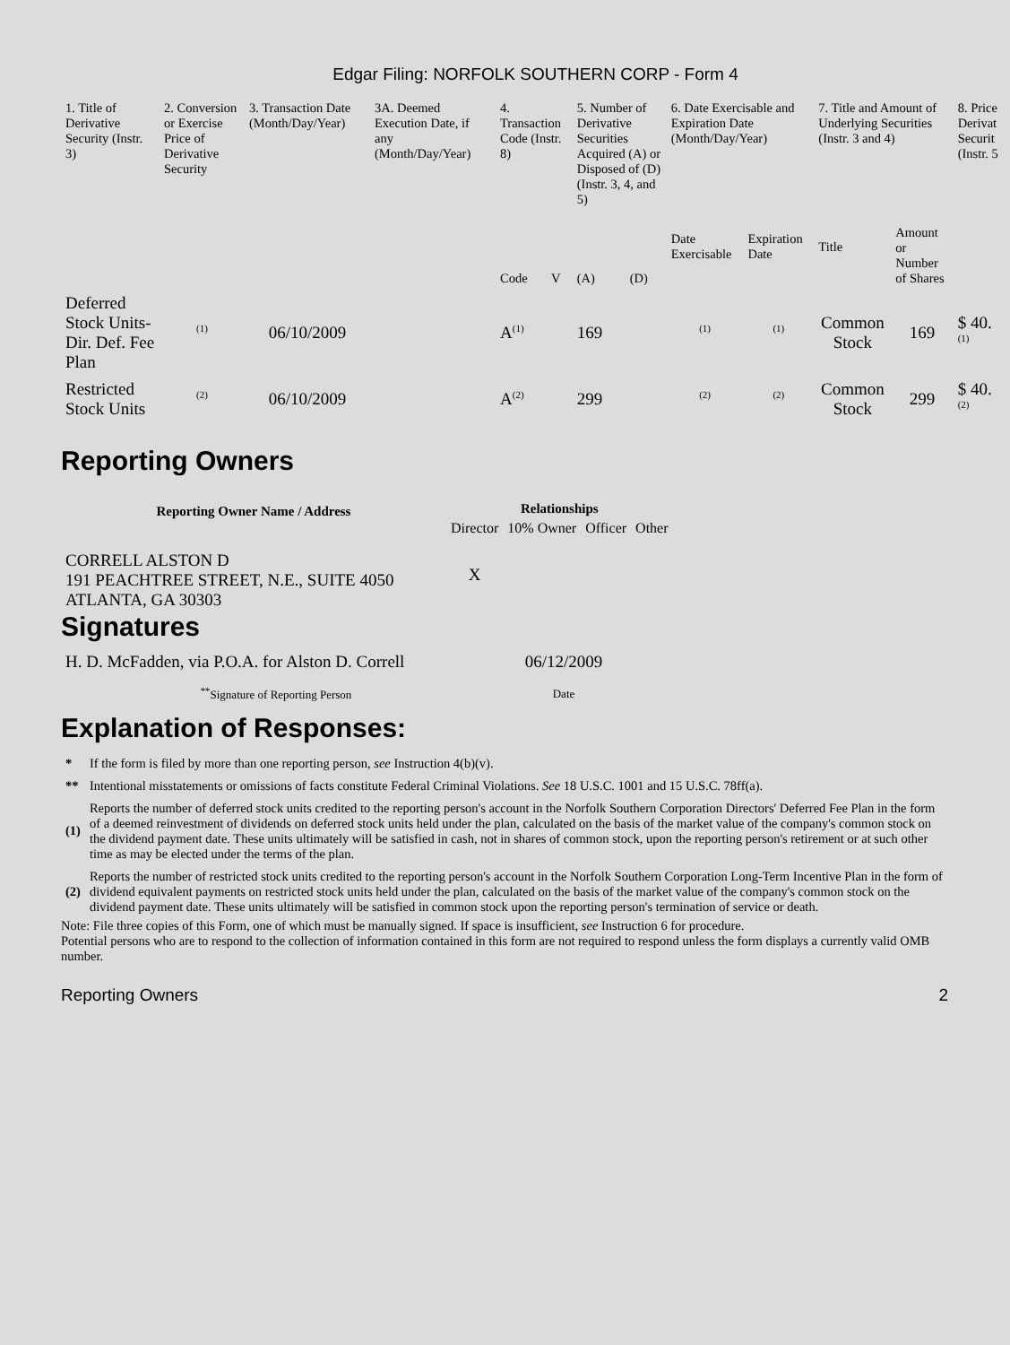Edgar Filing: NORFOLK SOUTHERN CORP - Form 4
| 1. Title of Derivative Security (Instr. 3) | 2. Conversion or Exercise Price of Derivative Security | 3. Transaction Date (Month/Day/Year) | 3A. Deemed Execution Date, if any (Month/Day/Year) | 4. Transaction Code (Instr. 8) | | 5. Number of Derivative Securities Acquired (A) or Disposed of (D) (Instr. 3, 4, and 5) | | 6. Date Exercisable and Expiration Date (Month/Day/Year) | | 7. Title and Amount of Underlying Securities (Instr. 3 and 4) | | 8. Price Derivat Securit (Instr. 5 |
| --- | --- | --- | --- | --- | --- | --- | --- | --- | --- | --- | --- | --- |
| | | | | Code | V | (A) | (D) | Date Exercisable | Expiration Date | Title | Amount or Number of Shares | |
| Deferred Stock Units-Dir. Def. Fee Plan | <sup>(1)</sup> | 06/10/2009 | | A<sup>(1)</sup> | | 169 | | <sup>(1)</sup> | <sup>(1)</sup> | Common Stock | 169 | $ 40. <sup>(1)</sup> |
| Restricted Stock Units | <sup>(2)</sup> | 06/10/2009 | | A<sup>(2)</sup> | | 299 | | <sup>(2)</sup> | <sup>(2)</sup> | Common Stock | 299 | $ 40. <sup>(2)</sup> |
Reporting Owners
| Reporting Owner Name / Address | Relationships | | | |
| --- | --- | --- | --- | --- |
| | Director | 10% Owner | Officer | Other |
| CORRELL ALSTON D 191 PEACHTREE STREET, N.E., SUITE 4050 ATLANTA, GA 30303 | X | | | |
Signatures
| H. D. McFadden, via P.O.A. for Alston D. Correll | 06/12/2009 |
| <sup>**</sup> Signature of Reporting Person | Date |
Explanation of Responses:
| * | If the form is filed by more than one reporting person, see Instruction 4(b)(v). |
| ** | Intentional misstatements or omissions of facts constitute Federal Criminal Violations. See 18 U.S.C. 1001 and 15 U.S.C. 78ff(a). |
| (1) | Reports the number of deferred stock units credited to the reporting person's account in the Norfolk Southern Corporation Directors' Deferred Fee Plan in the form of a deemed reinvestment of dividends on deferred stock units held under the plan, calculated on the basis of the market value of the company's common stock on the dividend payment date. These units ultimately will be satisfied in cash, not in shares of common stock, upon the reporting person's retirement or at such other time as may be elected under the terms of the plan. |
| (2) | Reports the number of restricted stock units credited to the reporting person's account in the Norfolk Southern Corporation Long-Term Incentive Plan in the form of dividend equivalent payments on restricted stock units held under the plan, calculated on the basis of the market value of the company's common stock on the dividend payment date. These units ultimately will be satisfied in common stock upon the reporting person's termination of service or death. |
Note: File three copies of this Form, one of which must be manually signed. If space is insufficient, see Instruction 6 for procedure.
Potential persons who are to respond to the collection of information contained in this form are not required to respond unless the form displays a currently valid OMB number.
Reporting Owners 2